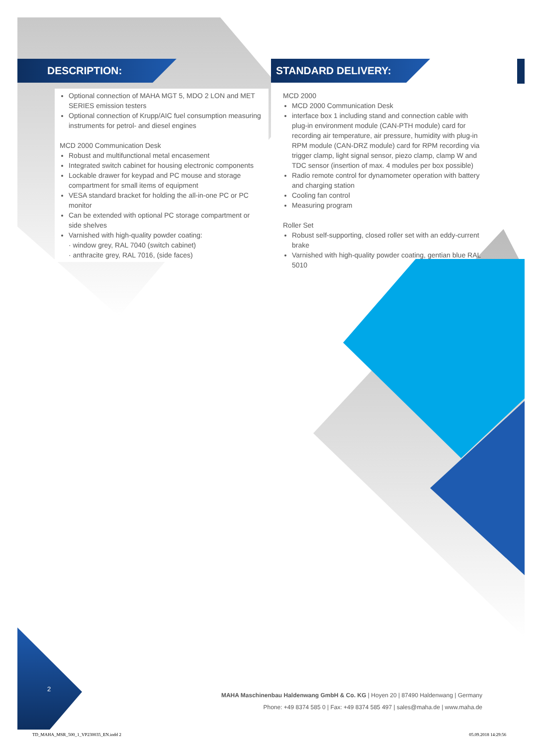DESCRIPTION:
Optional connection of MAHA MGT 5, MDO 2 LON and MET SERIES emission testers
Optional connection of Krupp/AIC fuel consumption measuring instruments for petrol- and diesel engines
MCD 2000 Communication Desk
Robust and multifunctional metal encasement
Integrated switch cabinet for housing electronic components
Lockable drawer for keypad and PC mouse and storage compartment for small items of equipment
VESA standard bracket for holding the all-in-one PC or PC monitor
Can be extended with optional PC storage compartment or side shelves
Varnished with high-quality powder coating:
· window grey, RAL 7040 (switch cabinet)
· anthracite grey, RAL 7016, (side faces)
STANDARD DELIVERY:
MCD 2000
MCD 2000 Communication Desk
interface box 1 including stand and connection cable with plug-in environment module (CAN-PTH module) card for recording air temperature, air pressure, humidity with plug-in RPM module (CAN-DRZ module) card for RPM recording via trigger clamp, light signal sensor, piezo clamp, clamp W and TDC sensor (insertion of max. 4 modules per box possible)
Radio remote control for dynamometer operation with battery and charging station
Cooling fan control
Measuring program
Roller Set
Robust self-supporting, closed roller set with an eddy-current brake
Varnished with high-quality powder coating, gentian blue RAL 5010
2
MAHA Maschinenbau Haldenwang GmbH & Co. KG | Hoyen 20 | 87490 Haldenwang | Germany
Phone: +49 8374 585 0 | Fax: +49 8374 585 497 | sales@maha.de | www.maha.de
TD_MAHA_MSR_500_1_VP230035_EN.indd 2
05.09.2018 14:29:56